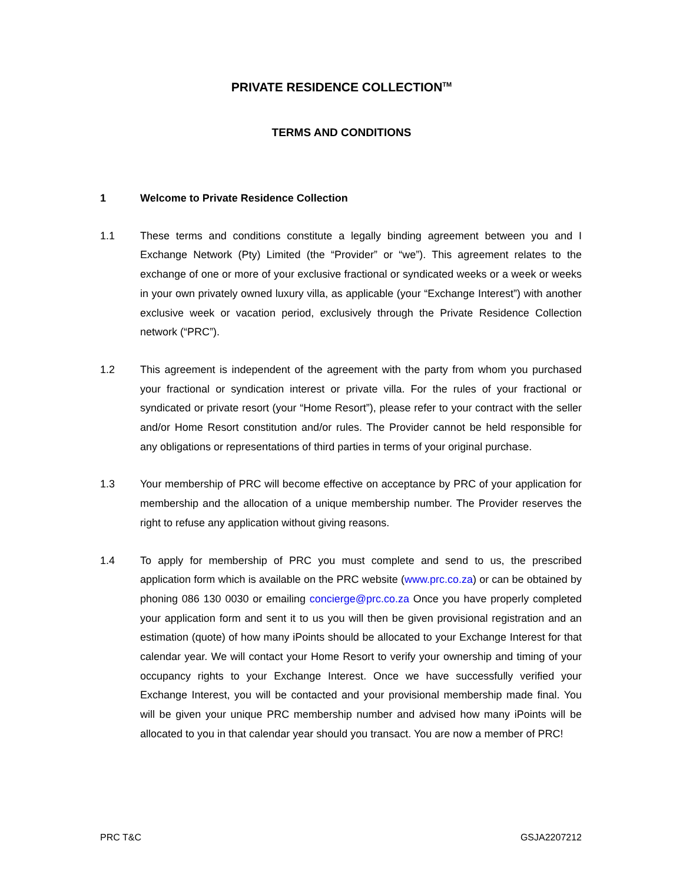PRIVATE RESIDENCE COLLECTION<sup>TM</sup>
TERMS AND CONDITIONS
1 Welcome to Private Residence Collection
1.1 These terms and conditions constitute a legally binding agreement between you and I Exchange Network (Pty) Limited (the “Provider” or “we”). This agreement relates to the exchange of one or more of your exclusive fractional or syndicated weeks or a week or weeks in your own privately owned luxury villa, as applicable (your “Exchange Interest”) with another exclusive week or vacation period, exclusively through the Private Residence Collection network (“PRC”).
1.2 This agreement is independent of the agreement with the party from whom you purchased your fractional or syndication interest or private villa. For the rules of your fractional or syndicated or private resort (your “Home Resort”), please refer to your contract with the seller and/or Home Resort constitution and/or rules. The Provider cannot be held responsible for any obligations or representations of third parties in terms of your original purchase.
1.3 Your membership of PRC will become effective on acceptance by PRC of your application for membership and the allocation of a unique membership number. The Provider reserves the right to refuse any application without giving reasons.
1.4 To apply for membership of PRC you must complete and send to us, the prescribed application form which is available on the PRC website (www.prc.co.za) or can be obtained by phoning 086 130 0030 or emailing concierge@prc.co.za Once you have properly completed your application form and sent it to us you will then be given provisional registration and an estimation (quote) of how many iPoints should be allocated to your Exchange Interest for that calendar year. We will contact your Home Resort to verify your ownership and timing of your occupancy rights to your Exchange Interest. Once we have successfully verified your Exchange Interest, you will be contacted and your provisional membership made final. You will be given your unique PRC membership number and advised how many iPoints will be allocated to you in that calendar year should you transact. You are now a member of PRC!
PRC T&C GSJA2207212